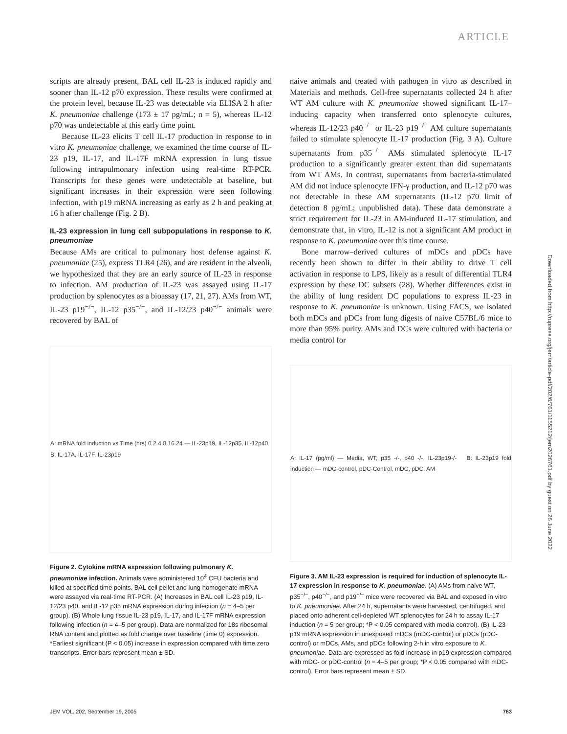ARTICLE
Downloaded from http://rupress.org/jem/article-pdf/202/6/761/1155212/jem2026761.pdf by guest on 26 June 2022
scripts are already present, BAL cell IL-23 is induced rapidly and sooner than IL-12 p70 expression. These results were confirmed at the protein level, because IL-23 was detectable via ELISA 2 h after K. pneumoniae challenge (173 ± 17 pg/mL; n = 5), whereas IL-12 p70 was undetectable at this early time point.
Because IL-23 elicits T cell IL-17 production in response to in vitro K. pneumoniae challenge, we examined the time course of IL-23 p19, IL-17, and IL-17F mRNA expression in lung tissue following intrapulmonary infection using real-time RT-PCR. Transcripts for these genes were undetectable at baseline, but significant increases in their expression were seen following infection, with p19 mRNA increasing as early as 2 h and peaking at 16 h after challenge (Fig. 2 B).
IL-23 expression in lung cell subpopulations in response to K. pneumoniae
Because AMs are critical to pulmonary host defense against K. pneumoniae (25), express TLR4 (26), and are resident in the alveoli, we hypothesized that they are an early source of IL-23 in response to infection. AM production of IL-23 was assayed using IL-17 production by splenocytes as a bioassay (17, 21, 27). AMs from WT, IL-23 p19<sup>−/−</sup>, IL-12 p35<sup>−/−</sup>, and IL-12/23 p40<sup>−/−</sup> animals were recovered by BAL of
A: mRNA fold induction vs Time (hrs) 0 2 4 8 16 24 — IL-23p19, IL-12p35, IL-12p40 B: IL-17A, IL-17F, IL-23p19
Figure 2. Cytokine mRNA expression following pulmonary K. pneumoniae infection. Animals were administered 10<sup>4</sup> CFU bacteria and killed at specified time points. BAL cell pellet and lung homogenate mRNA were assayed via real-time RT-PCR. (A) Increases in BAL cell IL-23 p19, IL-12/23 p40, and IL-12 p35 mRNA expression during infection (n = 4–5 per group). (B) Whole lung tissue IL-23 p19, IL-17, and IL-17F mRNA expression following infection (n = 4–5 per group). Data are normalized for 18s ribosomal RNA content and plotted as fold change over baseline (time 0) expression. *Earliest significant (P < 0.05) increase in expression compared with time zero transcripts. Error bars represent mean ± SD.
naive animals and treated with pathogen in vitro as described in Materials and methods. Cell-free supernatants collected 24 h after WT AM culture with K. pneumoniae showed significant IL-17–inducing capacity when transferred onto splenocyte cultures, whereas IL-12/23 p40<sup>−/−</sup> or IL-23 p19<sup>−/−</sup> AM culture supernatants failed to stimulate splenocyte IL-17 production (Fig. 3 A). Culture supernatants from p35<sup>−/−</sup> AMs stimulated splenocyte IL-17 production to a significantly greater extent than did supernatants from WT AMs. In contrast, supernatants from bacteria-stimulated AM did not induce splenocyte IFN-γ production, and IL-12 p70 was not detectable in these AM supernatants (IL-12 p70 limit of detection 8 pg/mL; unpublished data). These data demonstrate a strict requirement for IL-23 in AM-induced IL-17 stimulation, and demonstrate that, in vitro, IL-12 is not a significant AM product in response to K. pneumoniae over this time course.
Bone marrow–derived cultures of mDCs and pDCs have recently been shown to differ in their ability to drive T cell activation in response to LPS, likely as a result of differential TLR4 expression by these DC subsets (28). Whether differences exist in the ability of lung resident DC populations to express IL-23 in response to K. pneumoniae is unknown. Using FACS, we isolated both mDCs and pDCs from lung digests of naive C57BL/6 mice to more than 95% purity. AMs and DCs were cultured with bacteria or media control for
A: IL-17 (pg/ml) — Media, WT, p35 -/-, p40 -/-, IL-23p19-/- B: IL-23p19 fold induction — mDC-control, pDC-Control, mDC, pDC, AM
Figure 3. AM IL-23 expression is required for induction of splenocyte IL-17 expression in response to K. pneumoniae. (A) AMs from naive WT, p35<sup>−/−</sup>, p40<sup>−/−</sup>, and p19<sup>−/−</sup> mice were recovered via BAL and exposed in vitro to K. pneumoniae. After 24 h, supernatants were harvested, centrifuged, and placed onto adherent cell-depleted WT splenocytes for 24 h to assay IL-17 induction (n = 5 per group; *P < 0.05 compared with media control). (B) IL-23 p19 mRNA expression in unexposed mDCs (mDC-control) or pDCs (pDC-control) or mDCs, AMs, and pDCs following 2-h in vitro exposure to K. pneumoniae. Data are expressed as fold increase in p19 expression compared with mDC- or pDC-control (n = 4–5 per group; *P < 0.05 compared with mDC-control). Error bars represent mean ± SD.
JEM VOL. 202, September 19, 2005 763